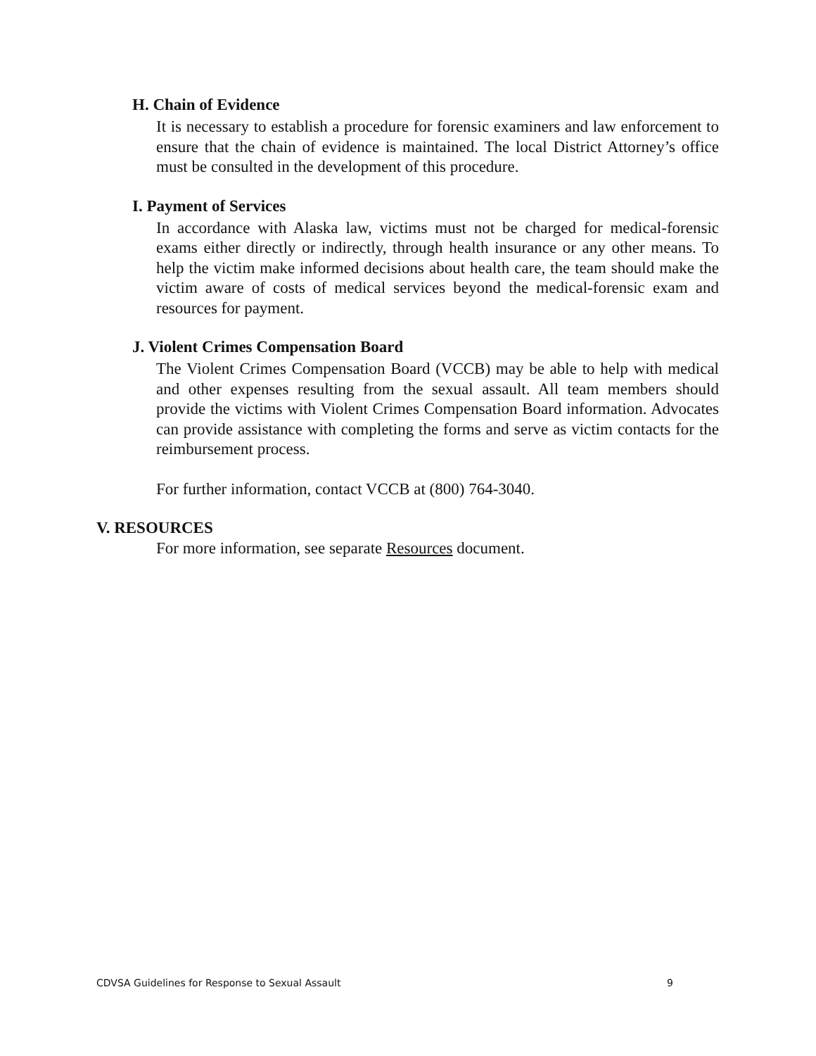H. Chain of Evidence
It is necessary to establish a procedure for forensic examiners and law enforcement to ensure that the chain of evidence is maintained. The local District Attorney’s office must be consulted in the development of this procedure.
I. Payment of Services
In accordance with Alaska law, victims must not be charged for medical-forensic exams either directly or indirectly, through health insurance or any other means. To help the victim make informed decisions about health care, the team should make the victim aware of costs of medical services beyond the medical-forensic exam and resources for payment.
J. Violent Crimes Compensation Board
The Violent Crimes Compensation Board (VCCB) may be able to help with medical and other expenses resulting from the sexual assault. All team members should provide the victims with Violent Crimes Compensation Board information. Advocates can provide assistance with completing the forms and serve as victim contacts for the reimbursement process.
For further information, contact VCCB at (800) 764-3040.
V. RESOURCES
For more information, see separate Resources document.
CDVSA Guidelines for Response to Sexual Assault 9